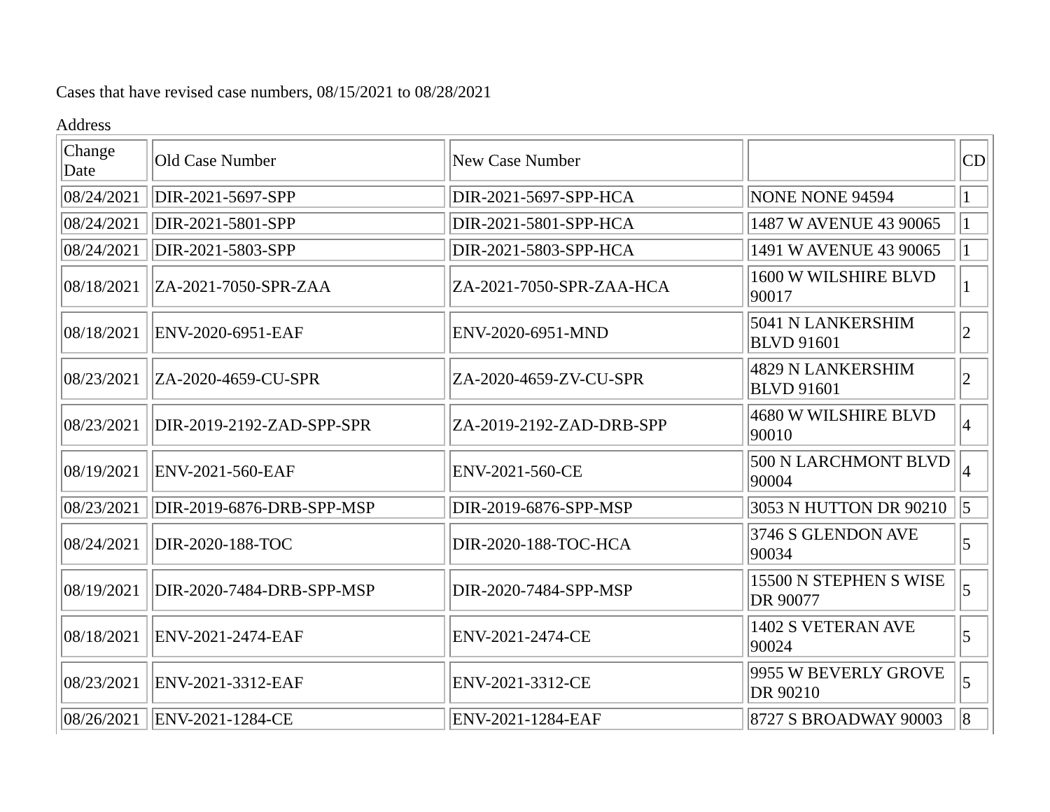Cases that have revised case numbers, 08/15/2021 to 08/28/2021
Address
| Change Date | Old Case Number | New Case Number | | CD |
| 08/24/2021 | DIR-2021-5697-SPP | DIR-2021-5697-SPP-HCA | NONE NONE 94594 | 1 |
| 08/24/2021 | DIR-2021-5801-SPP | DIR-2021-5801-SPP-HCA | 1487 W AVENUE 43 90065 | 1 |
| 08/24/2021 | DIR-2021-5803-SPP | DIR-2021-5803-SPP-HCA | 1491 W AVENUE 43 90065 | 1 |
| 08/18/2021 | ZA-2021-7050-SPR-ZAA | ZA-2021-7050-SPR-ZAA-HCA | 1600 W WILSHIRE BLVD 90017 | 1 |
| 08/18/2021 | ENV-2020-6951-EAF | ENV-2020-6951-MND | 5041 N LANKERSHIM BLVD 91601 | 2 |
| 08/23/2021 | ZA-2020-4659-CU-SPR | ZA-2020-4659-ZV-CU-SPR | 4829 N LANKERSHIM BLVD 91601 | 2 |
| 08/23/2021 | DIR-2019-2192-ZAD-SPP-SPR | ZA-2019-2192-ZAD-DRB-SPP | 4680 W WILSHIRE BLVD 90010 | 4 |
| 08/19/2021 | ENV-2021-560-EAF | ENV-2021-560-CE | 500 N LARCHMONT BLVD 90004 | 4 |
| 08/23/2021 | DIR-2019-6876-DRB-SPP-MSP | DIR-2019-6876-SPP-MSP | 3053 N HUTTON DR 90210 | 5 |
| 08/24/2021 | DIR-2020-188-TOC | DIR-2020-188-TOC-HCA | 3746 S GLENDON AVE 90034 | 5 |
| 08/19/2021 | DIR-2020-7484-DRB-SPP-MSP | DIR-2020-7484-SPP-MSP | 15500 N STEPHEN S WISE DR 90077 | 5 |
| 08/18/2021 | ENV-2021-2474-EAF | ENV-2021-2474-CE | 1402 S VETERAN AVE 90024 | 5 |
| 08/23/2021 | ENV-2021-3312-EAF | ENV-2021-3312-CE | 9955 W BEVERLY GROVE DR 90210 | 5 |
| 08/26/2021 | ENV-2021-1284-CE | ENV-2021-1284-EAF | 8727 S BROADWAY 90003 | 8 |